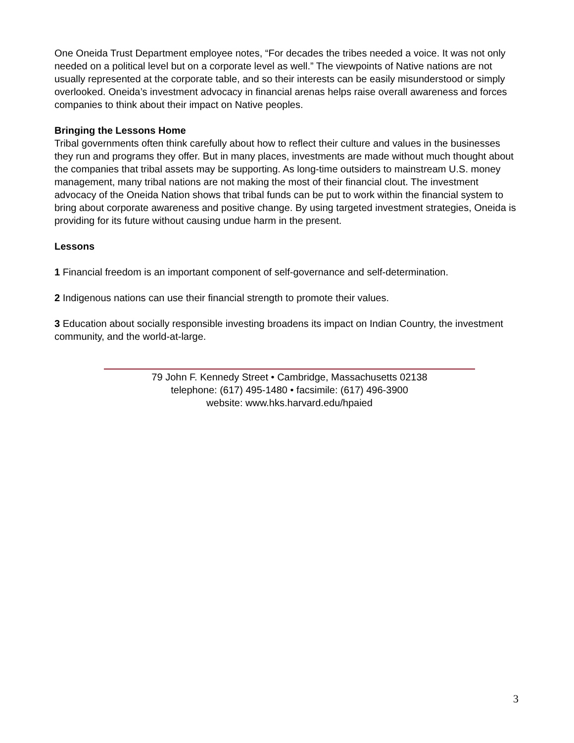One Oneida Trust Department employee notes, “For decades the tribes needed a voice. It was not only needed on a political level but on a corporate level as well.” The viewpoints of Native nations are not usually represented at the corporate table, and so their interests can be easily misunderstood or simply overlooked. Oneida’s investment advocacy in financial arenas helps raise overall awareness and forces companies to think about their impact on Native peoples.
Bringing the Lessons Home
Tribal governments often think carefully about how to reflect their culture and values in the businesses they run and programs they offer. But in many places, investments are made without much thought about the companies that tribal assets may be supporting. As long-time outsiders to mainstream U.S. money management, many tribal nations are not making the most of their financial clout. The investment advocacy of the Oneida Nation shows that tribal funds can be put to work within the financial system to bring about corporate awareness and positive change. By using targeted investment strategies, Oneida is providing for its future without causing undue harm in the present.
Lessons
1 Financial freedom is an important component of self-governance and self-determination.
2 Indigenous nations can use their financial strength to promote their values.
3 Education about socially responsible investing broadens its impact on Indian Country, the investment community, and the world-at-large.
79 John F. Kennedy Street • Cambridge, Massachusetts 02138
telephone: (617) 495-1480 • facsimile: (617) 496-3900
website: www.hks.harvard.edu/hpaied
3